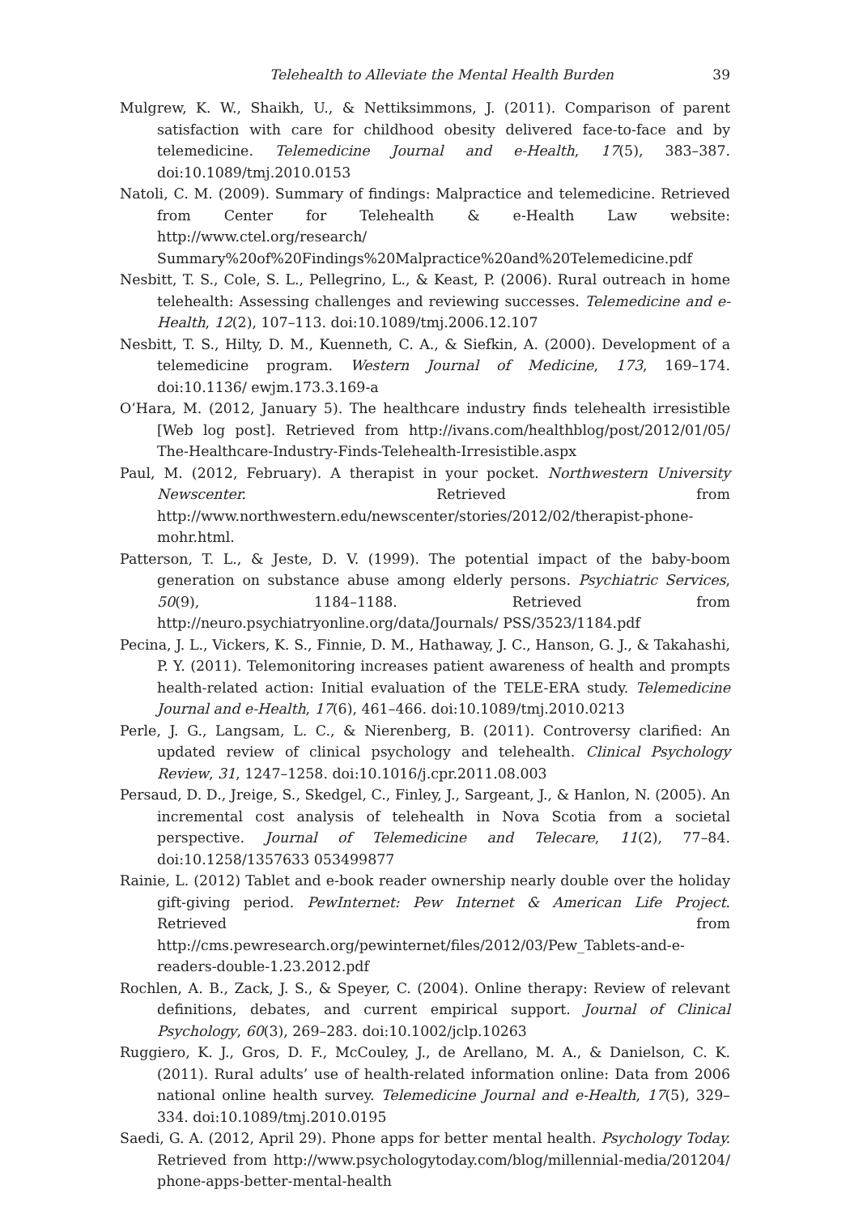Telehealth to Alleviate the Mental Health Burden 39
Mulgrew, K. W., Shaikh, U., & Nettiksimmons, J. (2011). Comparison of parent satisfaction with care for childhood obesity delivered face-to-face and by telemedicine. Telemedicine Journal and e-Health, 17(5), 383–387. doi:10.1089/tmj.2010.0153
Natoli, C. M. (2009). Summary of findings: Malpractice and telemedicine. Retrieved from Center for Telehealth & e-Health Law website: http://www.ctel.org/research/ Summary%20of%20Findings%20Malpractice%20and%20Telemedicine.pdf
Nesbitt, T. S., Cole, S. L., Pellegrino, L., & Keast, P. (2006). Rural outreach in home telehealth: Assessing challenges and reviewing successes. Telemedicine and e-Health, 12(2), 107–113. doi:10.1089/tmj.2006.12.107
Nesbitt, T. S., Hilty, D. M., Kuenneth, C. A., & Siefkin, A. (2000). Development of a telemedicine program. Western Journal of Medicine, 173, 169–174. doi:10.1136/ ewjm.173.3.169-a
O’Hara, M. (2012, January 5). The healthcare industry finds telehealth irresistible [Web log post]. Retrieved from http://ivans.com/healthblog/post/2012/01/05/ The-Healthcare-Industry-Finds-Telehealth-Irresistible.aspx
Paul, M. (2012, February). A therapist in your pocket. Northwestern University Newscenter. Retrieved from http://www.northwestern.edu/newscenter/stories/2012/02/therapist-phone-mohr.html.
Patterson, T. L., & Jeste, D. V. (1999). The potential impact of the baby-boom generation on substance abuse among elderly persons. Psychiatric Services, 50(9), 1184–1188. Retrieved from http://neuro.psychiatryonline.org/data/Journals/ PSS/3523/1184.pdf
Pecina, J. L., Vickers, K. S., Finnie, D. M., Hathaway, J. C., Hanson, G. J., & Takahashi, P. Y. (2011). Telemonitoring increases patient awareness of health and prompts health-related action: Initial evaluation of the TELE-ERA study. Telemedicine Journal and e-Health, 17(6), 461–466. doi:10.1089/tmj.2010.0213
Perle, J. G., Langsam, L. C., & Nierenberg, B. (2011). Controversy clarified: An updated review of clinical psychology and telehealth. Clinical Psychology Review, 31, 1247–1258. doi:10.1016/j.cpr.2011.08.003
Persaud, D. D., Jreige, S., Skedgel, C., Finley, J., Sargeant, J., & Hanlon, N. (2005). An incremental cost analysis of telehealth in Nova Scotia from a societal perspective. Journal of Telemedicine and Telecare, 11(2), 77–84. doi:10.1258/1357633 053499877
Rainie, L. (2012) Tablet and e-book reader ownership nearly double over the holiday gift-giving period. PewInternet: Pew Internet & American Life Project. Retrieved from http://cms.pewresearch.org/pewinternet/files/2012/03/Pew_Tablets-and-e-readers-double-1.23.2012.pdf
Rochlen, A. B., Zack, J. S., & Speyer, C. (2004). Online therapy: Review of relevant definitions, debates, and current empirical support. Journal of Clinical Psychology, 60(3), 269–283. doi:10.1002/jclp.10263
Ruggiero, K. J., Gros, D. F., McCouley, J., de Arellano, M. A., & Danielson, C. K. (2011). Rural adults’ use of health-related information online: Data from 2006 national online health survey. Telemedicine Journal and e-Health, 17(5), 329–334. doi:10.1089/tmj.2010.0195
Saedi, G. A. (2012, April 29). Phone apps for better mental health. Psychology Today. Retrieved from http://www.psychologytoday.com/blog/millennial-media/201204/ phone-apps-better-mental-health